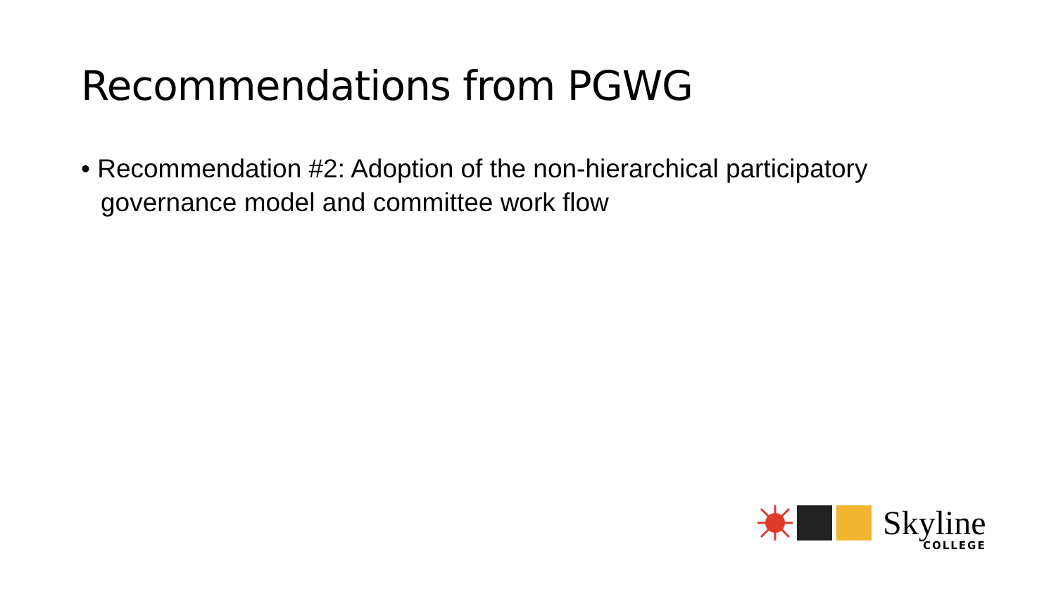Recommendations from PGWG
• Recommendation #2: Adoption of the non-hierarchical participatory governance model and committee work flow
Skyline
COLLEGE